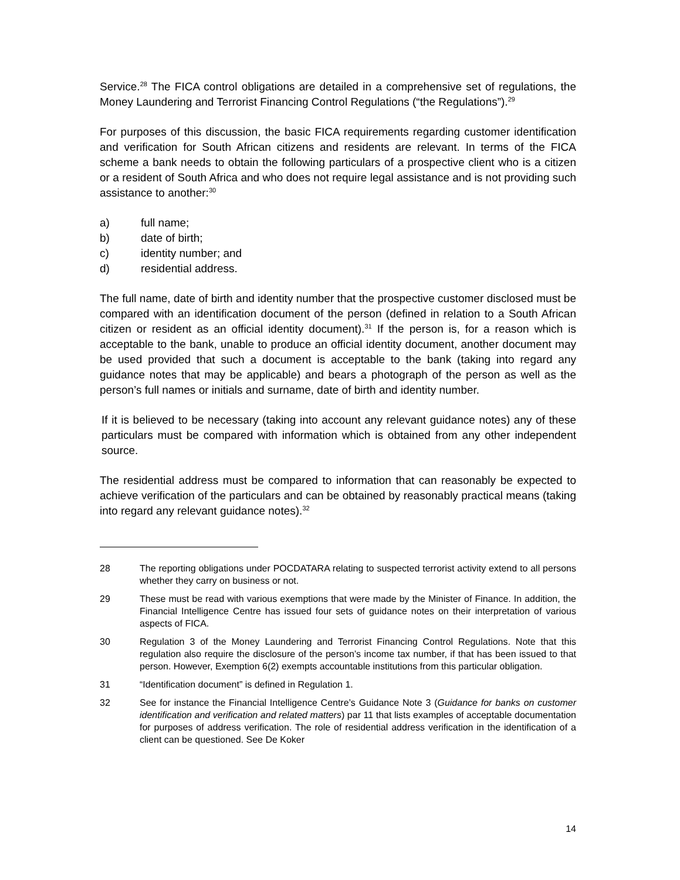Service.<sup>28</sup> The FICA control obligations are detailed in a comprehensive set of regulations, the Money Laundering and Terrorist Financing Control Regulations (“the Regulations”).<sup>29</sup>
For purposes of this discussion, the basic FICA requirements regarding customer identification and verification for South African citizens and residents are relevant. In terms of the FICA scheme a bank needs to obtain the following particulars of a prospective client who is a citizen or a resident of South Africa and who does not require legal assistance and is not providing such assistance to another:<sup>30</sup>
a) full name;
b) date of birth;
c) identity number; and
d) residential address.
The full name, date of birth and identity number that the prospective customer disclosed must be compared with an identification document of the person (defined in relation to a South African citizen or resident as an official identity document).<sup>31</sup> If the person is, for a reason which is acceptable to the bank, unable to produce an official identity document, another document may be used provided that such a document is acceptable to the bank (taking into regard any guidance notes that may be applicable) and bears a photograph of the person as well as the person’s full names or initials and surname, date of birth and identity number.
If it is believed to be necessary (taking into account any relevant guidance notes) any of these particulars must be compared with information which is obtained from any other independent source.
The residential address must be compared to information that can reasonably be expected to achieve verification of the particulars and can be obtained by reasonably practical means (taking into regard any relevant guidance notes).<sup>32</sup>
28 The reporting obligations under POCDATARA relating to suspected terrorist activity extend to all persons whether they carry on business or not.
29 These must be read with various exemptions that were made by the Minister of Finance. In addition, the Financial Intelligence Centre has issued four sets of guidance notes on their interpretation of various aspects of FICA.
30 Regulation 3 of the Money Laundering and Terrorist Financing Control Regulations. Note that this regulation also require the disclosure of the person’s income tax number, if that has been issued to that person. However, Exemption 6(2) exempts accountable institutions from this particular obligation.
31 “Identification document” is defined in Regulation 1.
32 See for instance the Financial Intelligence Centre’s Guidance Note 3 (Guidance for banks on customer identification and verification and related matters) par 11 that lists examples of acceptable documentation for purposes of address verification. The role of residential address verification in the identification of a client can be questioned. See De Koker
14